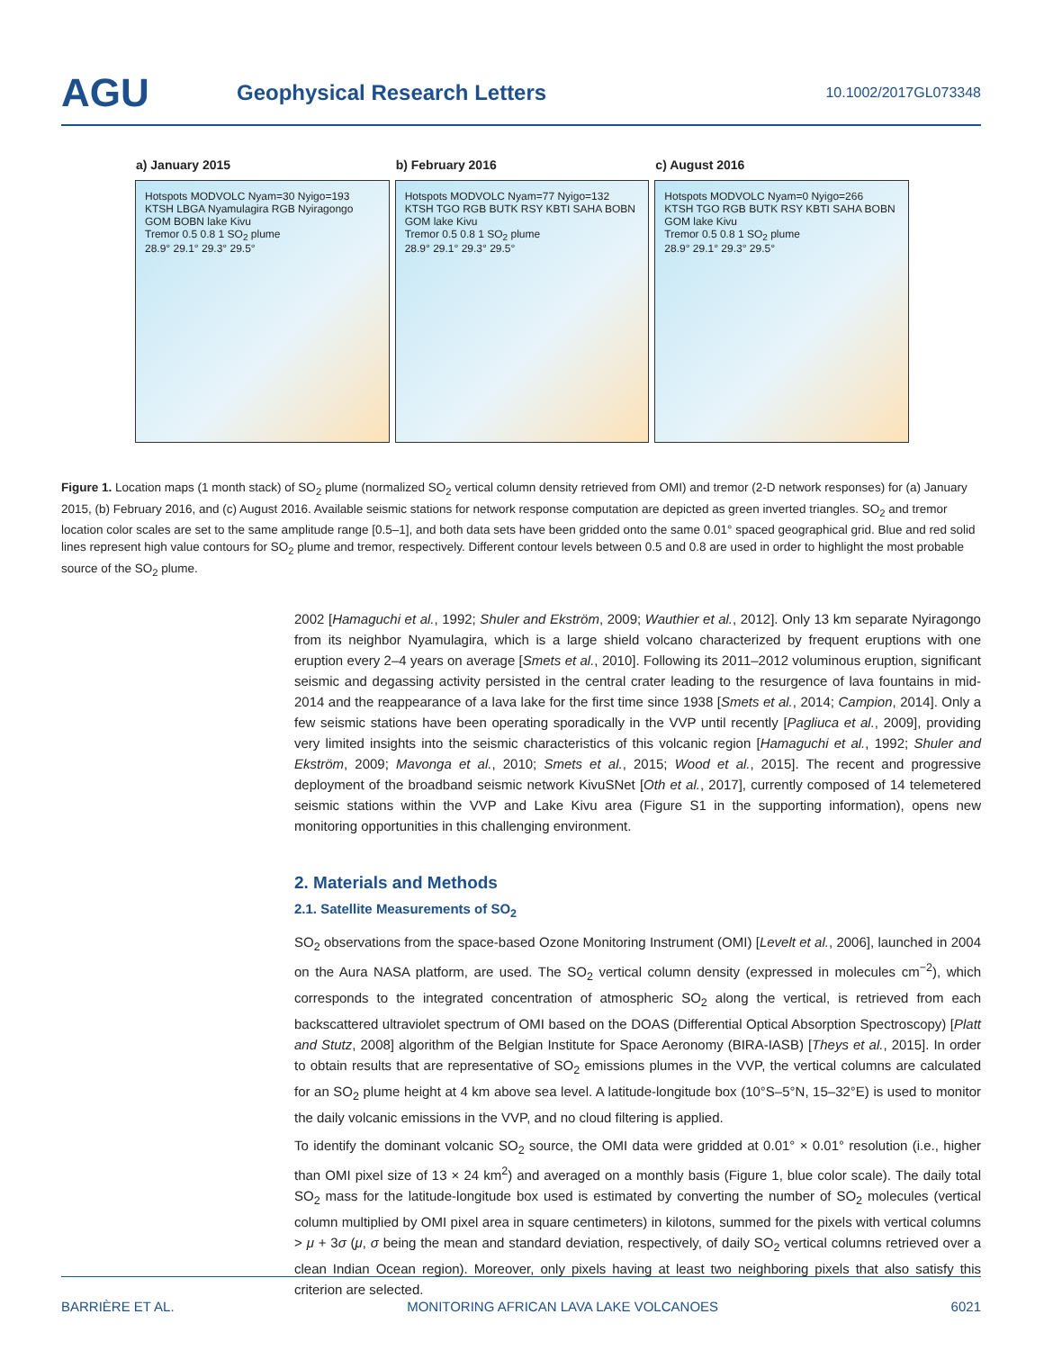AGU
Geophysical Research Letters
10.1002/2017GL073348
a) January 2015
Hotspots MODVOLC Nyam=30 Nyigo=193
KTSH LBGA Nyamulagira RGB Nyiragongo GOM BOBN lake Kivu
Tremor 0.5 0.8 1 SO<sub>2</sub> plume
28.9° 29.1° 29.3° 29.5°
b) February 2016
Hotspots MODVOLC Nyam=77 Nyigo=132
KTSH TGO RGB BUTK RSY KBTI SAHA BOBN GOM lake Kivu
Tremor 0.5 0.8 1 SO<sub>2</sub> plume
28.9° 29.1° 29.3° 29.5°
c) August 2016
Hotspots MODVOLC Nyam=0 Nyigo=266
KTSH TGO RGB BUTK RSY KBTI SAHA BOBN GOM lake Kivu
Tremor 0.5 0.8 1 SO<sub>2</sub> plume
28.9° 29.1° 29.3° 29.5°
Figure 1. Location maps (1 month stack) of SO<sub>2</sub> plume (normalized SO<sub>2</sub> vertical column density retrieved from OMI) and tremor (2-D network responses) for (a) January 2015, (b) February 2016, and (c) August 2016. Available seismic stations for network response computation are depicted as green inverted triangles. SO<sub>2</sub> and tremor location color scales are set to the same amplitude range [0.5–1], and both data sets have been gridded onto the same 0.01° spaced geographical grid. Blue and red solid lines represent high value contours for SO<sub>2</sub> plume and tremor, respectively. Different contour levels between 0.5 and 0.8 are used in order to highlight the most probable source of the SO<sub>2</sub> plume.
2002 [Hamaguchi et al., 1992; Shuler and Ekström, 2009; Wauthier et al., 2012]. Only 13 km separate Nyiragongo from its neighbor Nyamulagira, which is a large shield volcano characterized by frequent eruptions with one eruption every 2–4 years on average [Smets et al., 2010]. Following its 2011–2012 voluminous eruption, significant seismic and degassing activity persisted in the central crater leading to the resurgence of lava fountains in mid-2014 and the reappearance of a lava lake for the first time since 1938 [Smets et al., 2014; Campion, 2014]. Only a few seismic stations have been operating sporadically in the VVP until recently [Pagliuca et al., 2009], providing very limited insights into the seismic characteristics of this volcanic region [Hamaguchi et al., 1992; Shuler and Ekström, 2009; Mavonga et al., 2010; Smets et al., 2015; Wood et al., 2015]. The recent and progressive deployment of the broadband seismic network KivuSNet [Oth et al., 2017], currently composed of 14 telemetered seismic stations within the VVP and Lake Kivu area (Figure S1 in the supporting information), opens new monitoring opportunities in this challenging environment.
2. Materials and Methods
2.1. Satellite Measurements of SO<sub>2</sub>
SO<sub>2</sub> observations from the space-based Ozone Monitoring Instrument (OMI) [Levelt et al., 2006], launched in 2004 on the Aura NASA platform, are used. The SO<sub>2</sub> vertical column density (expressed in molecules cm<sup>−2</sup>), which corresponds to the integrated concentration of atmospheric SO<sub>2</sub> along the vertical, is retrieved from each backscattered ultraviolet spectrum of OMI based on the DOAS (Differential Optical Absorption Spectroscopy) [Platt and Stutz, 2008] algorithm of the Belgian Institute for Space Aeronomy (BIRA-IASB) [Theys et al., 2015]. In order to obtain results that are representative of SO<sub>2</sub> emissions plumes in the VVP, the vertical columns are calculated for an SO<sub>2</sub> plume height at 4 km above sea level. A latitude-longitude box (10°S–5°N, 15–32°E) is used to monitor the daily volcanic emissions in the VVP, and no cloud filtering is applied.
To identify the dominant volcanic SO<sub>2</sub> source, the OMI data were gridded at 0.01° × 0.01° resolution (i.e., higher than OMI pixel size of 13 × 24 km<sup>2</sup>) and averaged on a monthly basis (Figure 1, blue color scale). The daily total SO<sub>2</sub> mass for the latitude-longitude box used is estimated by converting the number of SO<sub>2</sub> molecules (vertical column multiplied by OMI pixel area in square centimeters) in kilotons, summed for the pixels with vertical columns > μ + 3σ (μ, σ being the mean and standard deviation, respectively, of daily SO<sub>2</sub> vertical columns retrieved over a clean Indian Ocean region). Moreover, only pixels having at least two neighboring pixels that also satisfy this criterion are selected.
BARRIÈRE ET AL. MONITORING AFRICAN LAVA LAKE VOLCANOES 6021